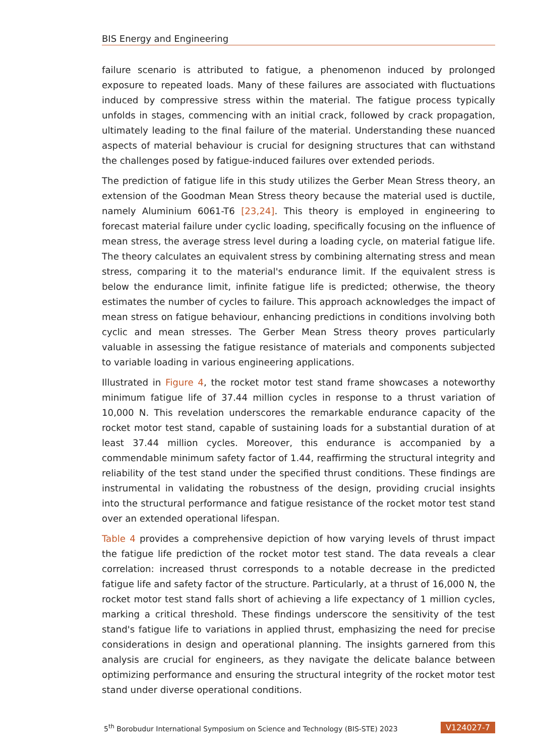BIS Energy and Engineering
failure scenario is attributed to fatigue, a phenomenon induced by prolonged exposure to repeated loads. Many of these failures are associated with fluctuations induced by compressive stress within the material. The fatigue process typically unfolds in stages, commencing with an initial crack, followed by crack propagation, ultimately leading to the final failure of the material. Understanding these nuanced aspects of material behaviour is crucial for designing structures that can withstand the challenges posed by fatigue-induced failures over extended periods.
The prediction of fatigue life in this study utilizes the Gerber Mean Stress theory, an extension of the Goodman Mean Stress theory because the material used is ductile, namely Aluminium 6061-T6 [23,24]. This theory is employed in engineering to forecast material failure under cyclic loading, specifically focusing on the influence of mean stress, the average stress level during a loading cycle, on material fatigue life. The theory calculates an equivalent stress by combining alternating stress and mean stress, comparing it to the material's endurance limit. If the equivalent stress is below the endurance limit, infinite fatigue life is predicted; otherwise, the theory estimates the number of cycles to failure. This approach acknowledges the impact of mean stress on fatigue behaviour, enhancing predictions in conditions involving both cyclic and mean stresses. The Gerber Mean Stress theory proves particularly valuable in assessing the fatigue resistance of materials and components subjected to variable loading in various engineering applications.
Illustrated in Figure 4, the rocket motor test stand frame showcases a noteworthy minimum fatigue life of 37.44 million cycles in response to a thrust variation of 10,000 N. This revelation underscores the remarkable endurance capacity of the rocket motor test stand, capable of sustaining loads for a substantial duration of at least 37.44 million cycles. Moreover, this endurance is accompanied by a commendable minimum safety factor of 1.44, reaffirming the structural integrity and reliability of the test stand under the specified thrust conditions. These findings are instrumental in validating the robustness of the design, providing crucial insights into the structural performance and fatigue resistance of the rocket motor test stand over an extended operational lifespan.
Table 4 provides a comprehensive depiction of how varying levels of thrust impact the fatigue life prediction of the rocket motor test stand. The data reveals a clear correlation: increased thrust corresponds to a notable decrease in the predicted fatigue life and safety factor of the structure. Particularly, at a thrust of 16,000 N, the rocket motor test stand falls short of achieving a life expectancy of 1 million cycles, marking a critical threshold. These findings underscore the sensitivity of the test stand's fatigue life to variations in applied thrust, emphasizing the need for precise considerations in design and operational planning. The insights garnered from this analysis are crucial for engineers, as they navigate the delicate balance between optimizing performance and ensuring the structural integrity of the rocket motor test stand under diverse operational conditions.
5<sup>th</sup> Borobudur International Symposium on Science and Technology (BIS-STE) 2023 V124027-7